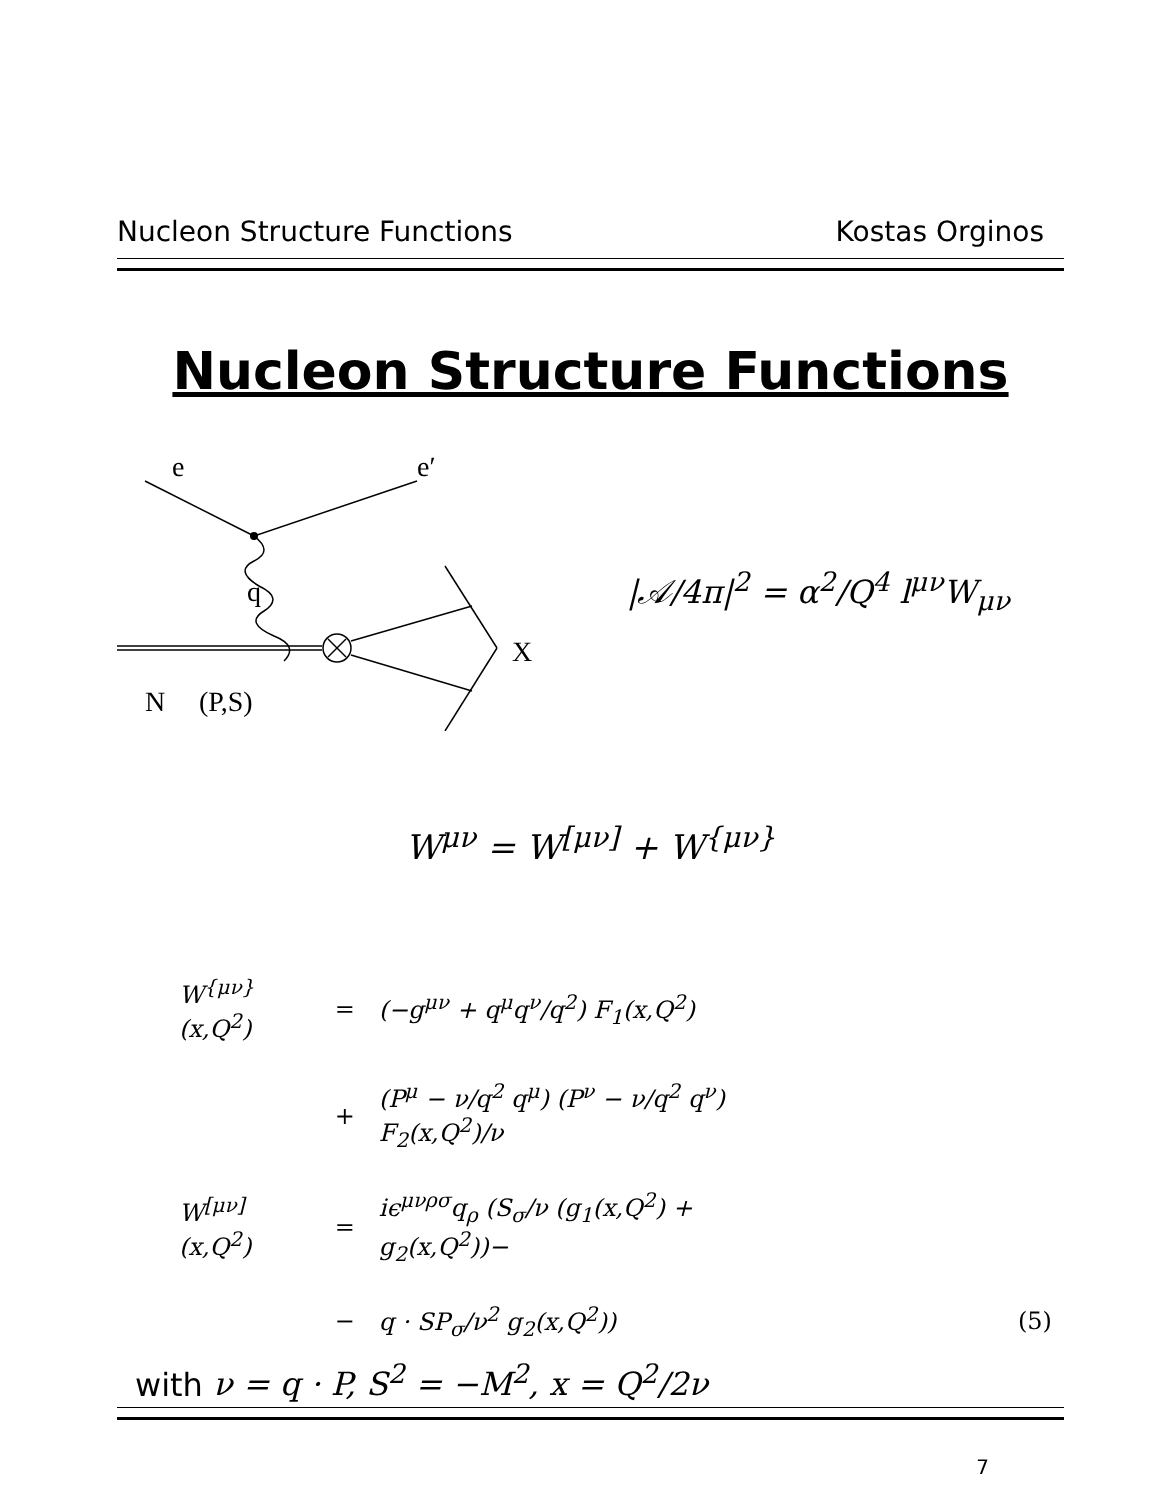Nucleon Structure Functions Kostas Orginos
Nucleon Structure Functions
e
e′
q
X
N
(P,S)
|𝒜/4π|<sup>2</sup> = α<sup>2</sup>/Q<sup>4</sup> l<sup>μν</sup>W<sub>μν</sub>
W<sup>μν</sup> = W<sup>[μν]</sup> + W<sup>{μν}</sup>
| W<sup>{μν}</sup>(x,Q<sup>2</sup>) | = | (−g<sup>μν</sup> + q<sup>μ</sup>q<sup>ν</sup>/q<sup>2</sup>) F<sub>1</sub>(x,Q<sup>2</sup>) | |
| | + | (P<sup>μ</sup> − ν/q<sup>2</sup> q<sup>μ</sup>) (P<sup>ν</sup> − ν/q<sup>2</sup> q<sup>ν</sup>) F<sub>2</sub>(x,Q<sup>2</sup>)/ν | |
| W<sup>[μν]</sup>(x,Q<sup>2</sup>) | = | iϵ<sup>μνρσ</sup>q<sub>ρ</sub> (S<sub>σ</sub>/ν (g<sub>1</sub>(x,Q<sup>2</sup>) + g<sub>2</sub>(x,Q<sup>2</sup>))− | |
| | − | q · SP<sub>σ</sub>/ν<sup>2</sup> g<sub>2</sub>(x,Q<sup>2</sup>)) | (5) |
with ν = q · P, S<sup>2</sup> = −M<sup>2</sup>, x = Q<sup>2</sup>/2ν
7